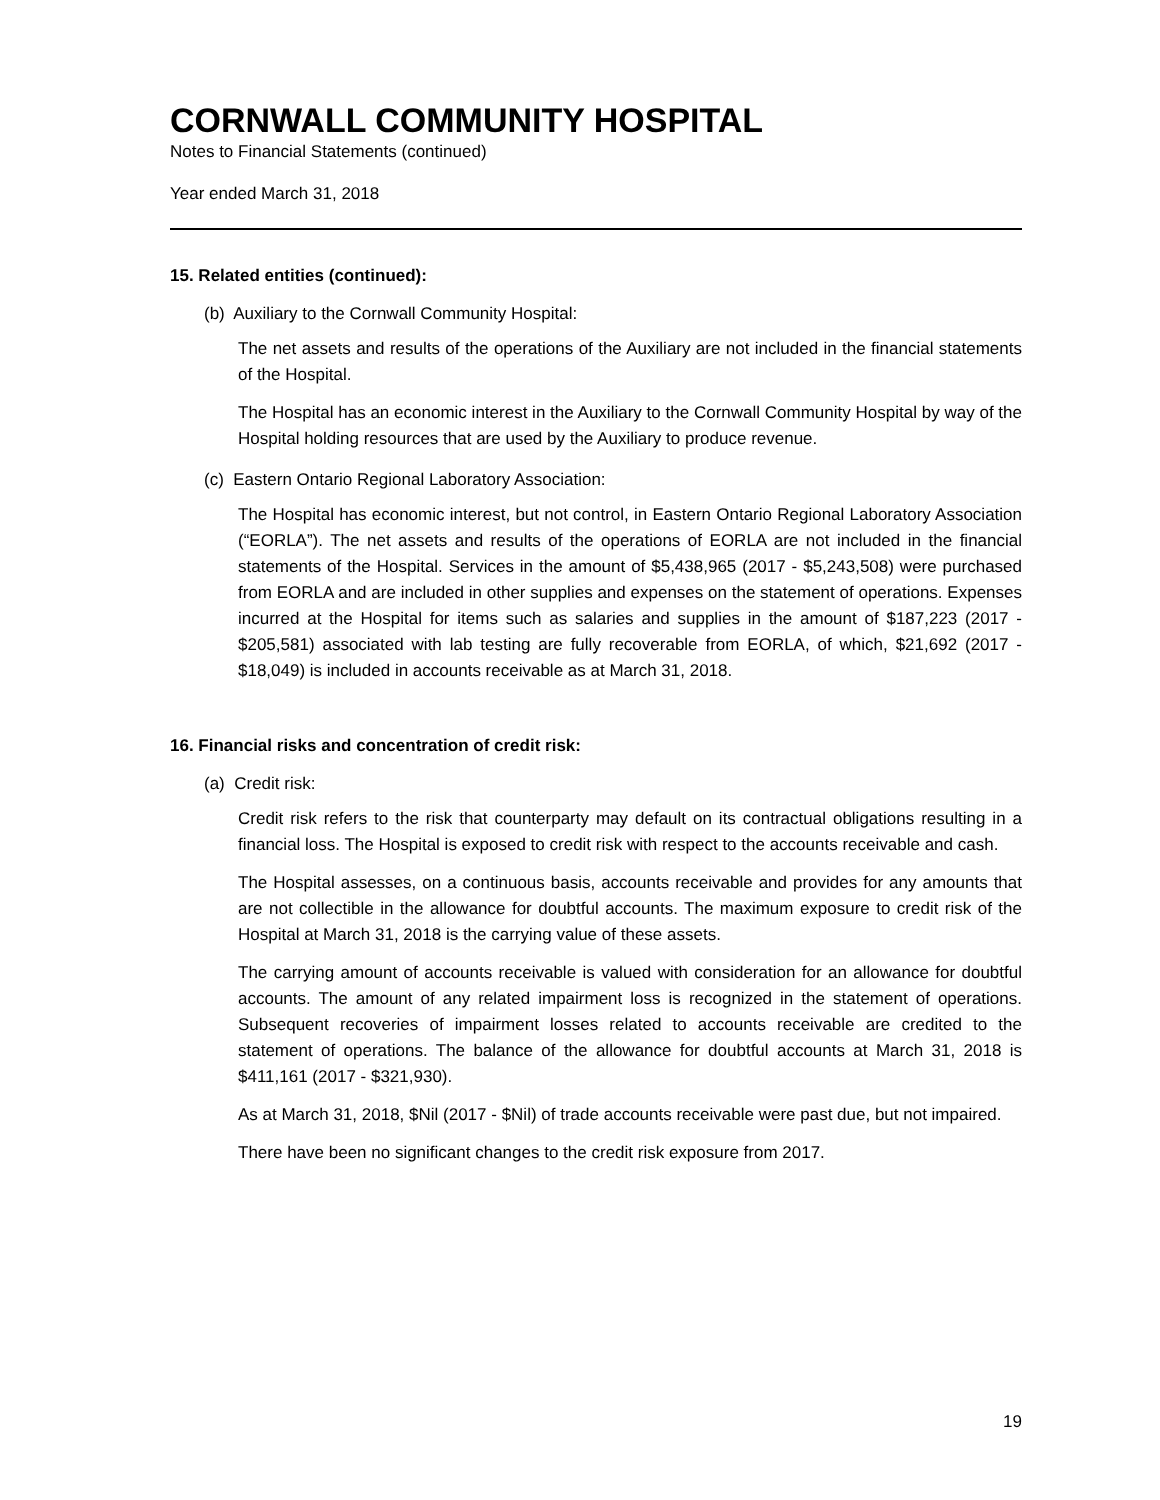CORNWALL COMMUNITY HOSPITAL
Notes to Financial Statements (continued)
Year ended March 31, 2018
15. Related entities (continued):
(b) Auxiliary to the Cornwall Community Hospital:
The net assets and results of the operations of the Auxiliary are not included in the financial statements of the Hospital.
The Hospital has an economic interest in the Auxiliary to the Cornwall Community Hospital by way of the Hospital holding resources that are used by the Auxiliary to produce revenue.
(c) Eastern Ontario Regional Laboratory Association:
The Hospital has economic interest, but not control, in Eastern Ontario Regional Laboratory Association (“EORLA”). The net assets and results of the operations of EORLA are not included in the financial statements of the Hospital. Services in the amount of $5,438,965 (2017 - $5,243,508) were purchased from EORLA and are included in other supplies and expenses on the statement of operations. Expenses incurred at the Hospital for items such as salaries and supplies in the amount of $187,223 (2017 - $205,581) associated with lab testing are fully recoverable from EORLA, of which, $21,692 (2017 - $18,049) is included in accounts receivable as at March 31, 2018.
16. Financial risks and concentration of credit risk:
(a) Credit risk:
Credit risk refers to the risk that counterparty may default on its contractual obligations resulting in a financial loss. The Hospital is exposed to credit risk with respect to the accounts receivable and cash.
The Hospital assesses, on a continuous basis, accounts receivable and provides for any amounts that are not collectible in the allowance for doubtful accounts. The maximum exposure to credit risk of the Hospital at March 31, 2018 is the carrying value of these assets.
The carrying amount of accounts receivable is valued with consideration for an allowance for doubtful accounts. The amount of any related impairment loss is recognized in the statement of operations. Subsequent recoveries of impairment losses related to accounts receivable are credited to the statement of operations. The balance of the allowance for doubtful accounts at March 31, 2018 is $411,161 (2017 - $321,930).
As at March 31, 2018, $Nil (2017 - $Nil) of trade accounts receivable were past due, but not impaired.
There have been no significant changes to the credit risk exposure from 2017.
19